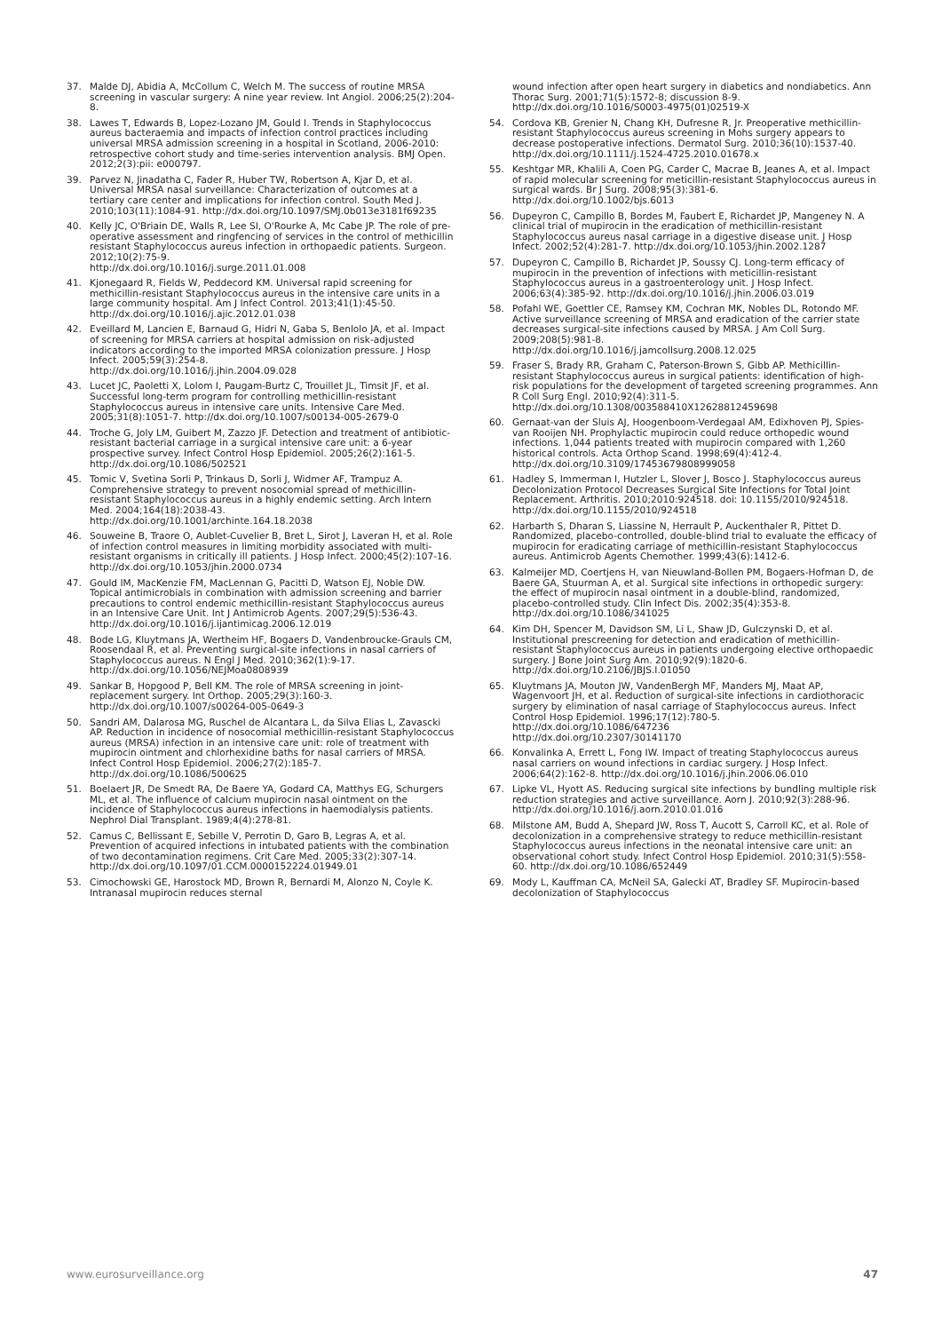37. Malde DJ, Abidia A, McCollum C, Welch M. The success of routine MRSA screening in vascular surgery: A nine year review. Int Angiol. 2006;25(2):204-8.
38. Lawes T, Edwards B, Lopez-Lozano JM, Gould I. Trends in Staphylococcus aureus bacteraemia and impacts of infection control practices including universal MRSA admission screening in a hospital in Scotland, 2006-2010: retrospective cohort study and time-series intervention analysis. BMJ Open. 2012;2(3):pii: e000797.
39. Parvez N, Jinadatha C, Fader R, Huber TW, Robertson A, Kjar D, et al. Universal MRSA nasal surveillance: Characterization of outcomes at a tertiary care center and implications for infection control. South Med J. 2010;103(11):1084-91. http://dx.doi.org/10.1097/SMJ.0b013e3181f69235
40. Kelly JC, O'Briain DE, Walls R, Lee SI, O'Rourke A, Mc Cabe JP. The role of pre-operative assessment and ringfencing of services in the control of methicillin resistant Staphylococcus aureus infection in orthopaedic patients. Surgeon. 2012;10(2):75-9.
http://dx.doi.org/10.1016/j.surge.2011.01.008
41. Kjonegaard R, Fields W, Peddecord KM. Universal rapid screening for methicillin-resistant Staphylococcus aureus in the intensive care units in a large community hospital. Am J Infect Control. 2013;41(1):45-50.
http://dx.doi.org/10.1016/j.ajic.2012.01.038
42. Eveillard M, Lancien E, Barnaud G, Hidri N, Gaba S, Benlolo JA, et al. Impact of screening for MRSA carriers at hospital admission on risk-adjusted indicators according to the imported MRSA colonization pressure. J Hosp Infect. 2005;59(3):254-8.
http://dx.doi.org/10.1016/j.jhin.2004.09.028
43. Lucet JC, Paoletti X, Lolom I, Paugam-Burtz C, Trouillet JL, Timsit JF, et al. Successful long-term program for controlling methicillin-resistant Staphylococcus aureus in intensive care units. Intensive Care Med. 2005;31(8):1051-7. http://dx.doi.org/10.1007/s00134-005-2679-0
44. Troche G, Joly LM, Guibert M, Zazzo JF. Detection and treatment of antibiotic-resistant bacterial carriage in a surgical intensive care unit: a 6-year prospective survey. Infect Control Hosp Epidemiol. 2005;26(2):161-5.
http://dx.doi.org/10.1086/502521
45. Tomic V, Svetina Sorli P, Trinkaus D, Sorli J, Widmer AF, Trampuz A. Comprehensive strategy to prevent nosocomial spread of methicillin-resistant Staphylococcus aureus in a highly endemic setting. Arch Intern Med. 2004;164(18):2038-43.
http://dx.doi.org/10.1001/archinte.164.18.2038
46. Souweine B, Traore O, Aublet-Cuvelier B, Bret L, Sirot J, Laveran H, et al. Role of infection control measures in limiting morbidity associated with multi-resistant organisms in critically ill patients. J Hosp Infect. 2000;45(2):107-16. http://dx.doi.org/10.1053/jhin.2000.0734
47. Gould IM, MacKenzie FM, MacLennan G, Pacitti D, Watson EJ, Noble DW. Topical antimicrobials in combination with admission screening and barrier precautions to control endemic methicillin-resistant Staphylococcus aureus in an Intensive Care Unit. Int J Antimicrob Agents. 2007;29(5):536-43.
http://dx.doi.org/10.1016/j.ijantimicag.2006.12.019
48. Bode LG, Kluytmans JA, Wertheim HF, Bogaers D, Vandenbroucke-Grauls CM, Roosendaal R, et al. Preventing surgical-site infections in nasal carriers of Staphylococcus aureus. N Engl J Med. 2010;362(1):9-17. http://dx.doi.org/10.1056/NEJMoa0808939
49. Sankar B, Hopgood P, Bell KM. The role of MRSA screening in joint-replacement surgery. Int Orthop. 2005;29(3):160-3. http://dx.doi.org/10.1007/s00264-005-0649-3
50. Sandri AM, Dalarosa MG, Ruschel de Alcantara L, da Silva Elias L, Zavascki AP. Reduction in incidence of nosocomial methicillin-resistant Staphylococcus aureus (MRSA) infection in an intensive care unit: role of treatment with mupirocin ointment and chlorhexidine baths for nasal carriers of MRSA. Infect Control Hosp Epidemiol. 2006;27(2):185-7. http://dx.doi.org/10.1086/500625
51. Boelaert JR, De Smedt RA, De Baere YA, Godard CA, Matthys EG, Schurgers ML, et al. The influence of calcium mupirocin nasal ointment on the incidence of Staphylococcus aureus infections in haemodialysis patients. Nephrol Dial Transplant. 1989;4(4):278-81.
52. Camus C, Bellissant E, Sebille V, Perrotin D, Garo B, Legras A, et al. Prevention of acquired infections in intubated patients with the combination of two decontamination regimens. Crit Care Med. 2005;33(2):307-14.
http://dx.doi.org/10.1097/01.CCM.0000152224.01949.01
53. Cimochowski GE, Harostock MD, Brown R, Bernardi M, Alonzo N, Coyle K. Intranasal mupirocin reduces sternal
wound infection after open heart surgery in diabetics and nondiabetics. Ann Thorac Surg. 2001;71(5):1572-8; discussion 8-9.
http://dx.doi.org/10.1016/S0003-4975(01)02519-X
54. Cordova KB, Grenier N, Chang KH, Dufresne R, Jr. Preoperative methicillin-resistant Staphylococcus aureus screening in Mohs surgery appears to decrease postoperative infections. Dermatol Surg. 2010;36(10):1537-40.
http://dx.doi.org/10.1111/j.1524-4725.2010.01678.x
55. Keshtgar MR, Khalili A, Coen PG, Carder C, Macrae B, Jeanes A, et al. Impact of rapid molecular screening for meticillin-resistant Staphylococcus aureus in surgical wards. Br J Surg. 2008;95(3):381-6.
http://dx.doi.org/10.1002/bjs.6013
56. Dupeyron C, Campillo B, Bordes M, Faubert E, Richardet JP, Mangeney N. A clinical trial of mupirocin in the eradication of methicillin-resistant Staphylococcus aureus nasal carriage in a digestive disease unit. J Hosp Infect. 2002;52(4):281-7. http://dx.doi.org/10.1053/jhin.2002.1287
57. Dupeyron C, Campillo B, Richardet JP, Soussy CJ. Long-term efficacy of mupirocin in the prevention of infections with meticillin-resistant Staphylococcus aureus in a gastroenterology unit. J Hosp Infect. 2006;63(4):385-92. http://dx.doi.org/10.1016/j.jhin.2006.03.019
58. Pofahl WE, Goettler CE, Ramsey KM, Cochran MK, Nobles DL, Rotondo MF. Active surveillance screening of MRSA and eradication of the carrier state decreases surgical-site infections caused by MRSA. J Am Coll Surg. 2009;208(5):981-8.
http://dx.doi.org/10.1016/j.jamcollsurg.2008.12.025
59. Fraser S, Brady RR, Graham C, Paterson-Brown S, Gibb AP. Methicillin-resistant Staphylococcus aureus in surgical patients: identification of high-risk populations for the development of targeted screening programmes. Ann R Coll Surg Engl. 2010;92(4):311-5.
http://dx.doi.org/10.1308/003588410X12628812459698
60. Gernaat-van der Sluis AJ, Hoogenboom-Verdegaal AM, Edixhoven PJ, Spies-van Rooijen NH. Prophylactic mupirocin could reduce orthopedic wound infections. 1,044 patients treated with mupirocin compared with 1,260 historical controls. Acta Orthop Scand. 1998;69(4):412-4. http://dx.doi.org/10.3109/17453679808999058
61. Hadley S, Immerman I, Hutzler L, Slover J, Bosco J. Staphylococcus aureus Decolonization Protocol Decreases Surgical Site Infections for Total Joint Replacement. Arthritis. 2010;2010:924518. doi: 10.1155/2010/924518. http://dx.doi.org/10.1155/2010/924518
62. Harbarth S, Dharan S, Liassine N, Herrault P, Auckenthaler R, Pittet D. Randomized, placebo-controlled, double-blind trial to evaluate the efficacy of mupirocin for eradicating carriage of methicillin-resistant Staphylococcus aureus. Antimicrob Agents Chemother. 1999;43(6):1412-6.
63. Kalmeijer MD, Coertjens H, van Nieuwland-Bollen PM, Bogaers-Hofman D, de Baere GA, Stuurman A, et al. Surgical site infections in orthopedic surgery: the effect of mupirocin nasal ointment in a double-blind, randomized, placebo-controlled study. Clin Infect Dis. 2002;35(4):353-8. http://dx.doi.org/10.1086/341025
64. Kim DH, Spencer M, Davidson SM, Li L, Shaw JD, Gulczynski D, et al. Institutional prescreening for detection and eradication of methicillin-resistant Staphylococcus aureus in patients undergoing elective orthopaedic surgery. J Bone Joint Surg Am. 2010;92(9):1820-6.
http://dx.doi.org/10.2106/JBJS.I.01050
65. Kluytmans JA, Mouton JW, VandenBergh MF, Manders MJ, Maat AP, Wagenvoort JH, et al. Reduction of surgical-site infections in cardiothoracic surgery by elimination of nasal carriage of Staphylococcus aureus. Infect Control Hosp Epidemiol. 1996;17(12):780-5.
http://dx.doi.org/10.1086/647236
http://dx.doi.org/10.2307/30141170
66. Konvalinka A, Errett L, Fong IW. Impact of treating Staphylococcus aureus nasal carriers on wound infections in cardiac surgery. J Hosp Infect. 2006;64(2):162-8. http://dx.doi.org/10.1016/j.jhin.2006.06.010
67. Lipke VL, Hyott AS. Reducing surgical site infections by bundling multiple risk reduction strategies and active surveillance. Aorn J. 2010;92(3):288-96.
http://dx.doi.org/10.1016/j.aorn.2010.01.016
68. Milstone AM, Budd A, Shepard JW, Ross T, Aucott S, Carroll KC, et al. Role of decolonization in a comprehensive strategy to reduce methicillin-resistant Staphylococcus aureus infections in the neonatal intensive care unit: an observational cohort study. Infect Control Hosp Epidemiol. 2010;31(5):558-60. http://dx.doi.org/10.1086/652449
69. Mody L, Kauffman CA, McNeil SA, Galecki AT, Bradley SF. Mupirocin-based decolonization of Staphylococcus
www.eurosurveillance.org 47